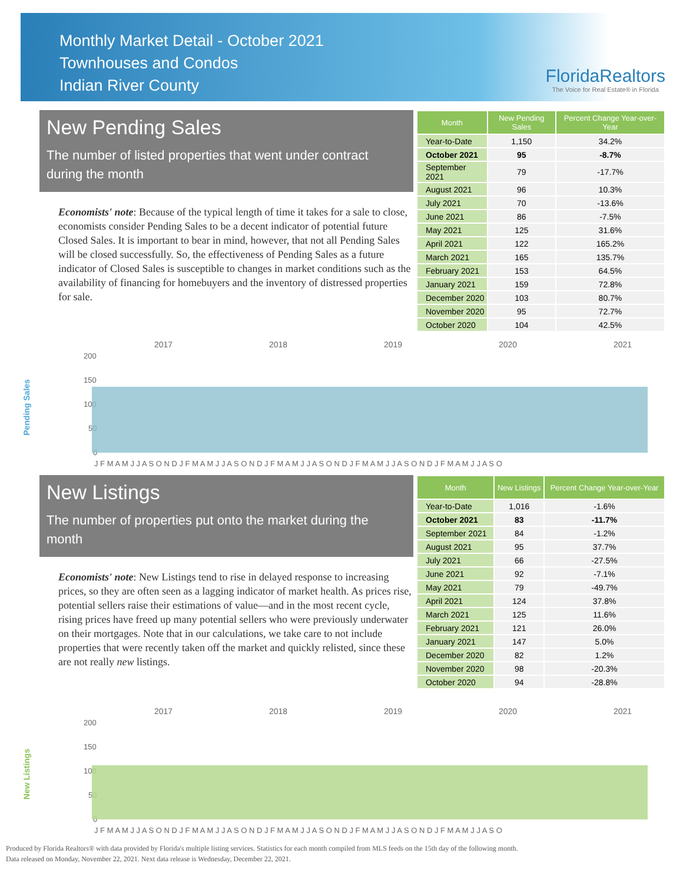Monthly Market Detail - October 2021
Townhouses and Condos
Indian River County
FloridaRealtors
The Voice for Real Estate® in Florida
New Pending Sales
The number of listed properties that went under contract during the month
Economists' note: Because of the typical length of time it takes for a sale to close, economists consider Pending Sales to be a decent indicator of potential future Closed Sales. It is important to bear in mind, however, that not all Pending Sales will be closed successfully. So, the effectiveness of Pending Sales as a future indicator of Closed Sales is susceptible to changes in market conditions such as the availability of financing for homebuyers and the inventory of distressed properties for sale.
| Month | New Pending Sales | Percent Change Year-over-Year |
| --- | --- | --- |
| Year-to-Date | 1,150 | 34.2% |
| October 2021 | 95 | -8.7% |
| September 2021 | 79 | -17.7% |
| August 2021 | 96 | 10.3% |
| July 2021 | 70 | -13.6% |
| June 2021 | 86 | -7.5% |
| May 2021 | 125 | 31.6% |
| April 2021 | 122 | 165.2% |
| March 2021 | 165 | 135.7% |
| February 2021 | 153 | 64.5% |
| January 2021 | 159 | 72.8% |
| December 2020 | 103 | 80.7% |
| November 2020 | 95 | 72.7% |
| October 2020 | 104 | 42.5% |
Pending Sales
2017
2018
2019
2020
2021
200
150
100
50
0
J F M A M J J A S O N D J F M A M J J A S O N D J F M A M J J A S O N D J F M A M J J A S O N D J F M A M J J A S O
New Listings
The number of properties put onto the market during the month
Economists' note: New Listings tend to rise in delayed response to increasing prices, so they are often seen as a lagging indicator of market health. As prices rise, potential sellers raise their estimations of value—and in the most recent cycle, rising prices have freed up many potential sellers who were previously underwater on their mortgages. Note that in our calculations, we take care to not include properties that were recently taken off the market and quickly relisted, since these are not really new listings.
| Month | New Listings | Percent Change Year-over-Year |
| --- | --- | --- |
| Year-to-Date | 1,016 | -1.6% |
| October 2021 | 83 | -11.7% |
| September 2021 | 84 | -1.2% |
| August 2021 | 95 | 37.7% |
| July 2021 | 66 | -27.5% |
| June 2021 | 92 | -7.1% |
| May 2021 | 79 | -49.7% |
| April 2021 | 124 | 37.8% |
| March 2021 | 125 | 11.6% |
| February 2021 | 121 | 26.0% |
| January 2021 | 147 | 5.0% |
| December 2020 | 82 | 1.2% |
| November 2020 | 98 | -20.3% |
| October 2020 | 94 | -28.8% |
New Listings
2017
2018
2019
2020
2021
200
150
100
50
0
J F M A M J J A S O N D J F M A M J J A S O N D J F M A M J J A S O N D J F M A M J J A S O N D J F M A M J J A S O
Produced by Florida Realtors® with data provided by Florida's multiple listing services. Statistics for each month compiled from MLS feeds on the 15th day of the following month.
Data released on Monday, November 22, 2021. Next data release is Wednesday, December 22, 2021.